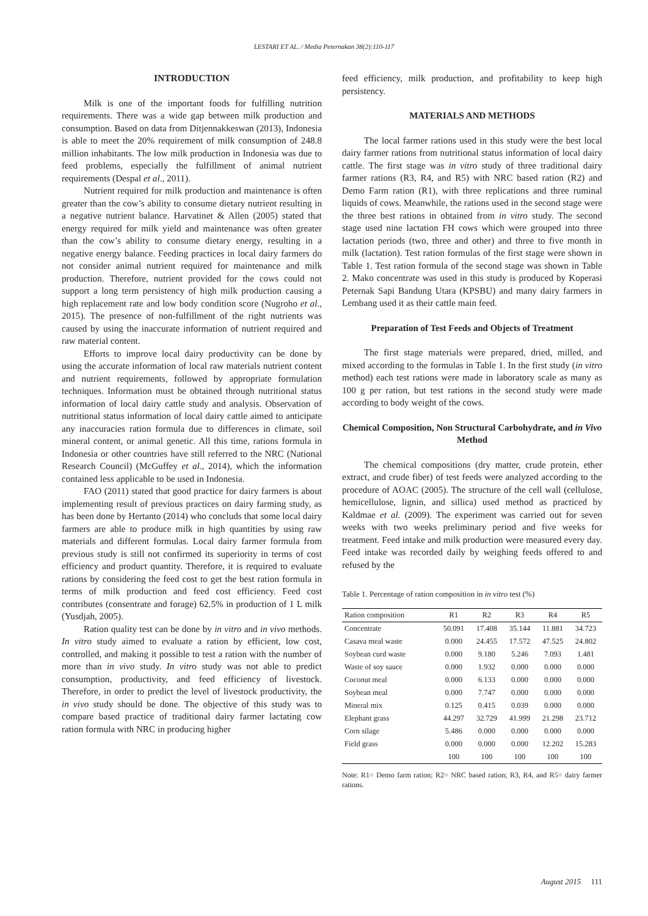LESTARI ET AL. / Media Peternakan 38(2):110-117
INTRODUCTION
Milk is one of the important foods for fulfilling nutrition requirements. There was a wide gap between milk production and consumption. Based on data from Ditjennakkeswan (2013), Indonesia is able to meet the 20% requirement of milk consumption of 248.8 million inhabitants. The low milk production in Indonesia was due to feed problems, especially the fulfillment of animal nutrient requirements (Despal et al., 2011).
Nutrient required for milk production and maintenance is often greater than the cow’s ability to consume dietary nutrient resulting in a negative nutrient balance. Harvatinet & Allen (2005) stated that energy required for milk yield and maintenance was often greater than the cow’s ability to consume dietary energy, resulting in a negative energy balance. Feeding practices in local dairy farmers do not consider animal nutrient required for maintenance and milk production. Therefore, nutrient provided for the cows could not support a long term persistency of high milk production causing a high replacement rate and low body condition score (Nugroho et al., 2015). The presence of non-fulfillment of the right nutrients was caused by using the inaccurate information of nutrient required and raw material content.
Efforts to improve local dairy productivity can be done by using the accurate information of local raw materials nutrient content and nutrient requirements, followed by appropriate formulation techniques. Information must be obtained through nutritional status information of local dairy cattle study and analysis. Observation of nutritional status information of local dairy cattle aimed to anticipate any inaccuracies ration formula due to differences in climate, soil mineral content, or animal genetic. All this time, rations formula in Indonesia or other countries have still referred to the NRC (National Research Council) (McGuffey et al., 2014), which the information contained less applicable to be used in Indonesia.
FAO (2011) stated that good practice for dairy farmers is about implementing result of previous practices on dairy farming study, as has been done by Hertanto (2014) who concluds that some local dairy farmers are able to produce milk in high quantities by using raw materials and different formulas. Local dairy farmer formula from previous study is still not confirmed its superiority in terms of cost efficiency and product quantity. Therefore, it is required to evaluate rations by considering the feed cost to get the best ration formula in terms of milk production and feed cost efficiency. Feed cost contributes (consentrate and forage) 62.5% in production of 1 L milk (Yusdjah, 2005).
Ration quality test can be done by in vitro and in vivo methods. In vitro study aimed to evaluate a ration by efficient, low cost, controlled, and making it possible to test a ration with the number of more than in vivo study. In vitro study was not able to predict consumption, productivity, and feed efficiency of livestock. Therefore, in order to predict the level of livestock productivity, the in vivo study should be done. The objective of this study was to compare based practice of traditional dairy farmer lactating cow ration formula with NRC in producing higher
feed efficiency, milk production, and profitability to keep high persistency.
MATERIALS AND METHODS
The local farmer rations used in this study were the best local dairy farmer rations from nutritional status information of local dairy cattle. The first stage was in vitro study of three traditional dairy farmer rations (R3, R4, and R5) with NRC based ration (R2) and Demo Farm ration (R1), with three replications and three ruminal liquids of cows. Meanwhile, the rations used in the second stage were the three best rations in obtained from in vitro study. The second stage used nine lactation FH cows which were grouped into three lactation periods (two, three and other) and three to five month in milk (lactation). Test ration formulas of the first stage were shown in Table 1. Test ration formula of the second stage was shown in Table 2. Mako concentrate was used in this study is produced by Koperasi Peternak Sapi Bandung Utara (KPSBU) and many dairy farmers in Lembang used it as their cattle main feed.
Preparation of Test Feeds and Objects of Treatment
The first stage materials were prepared, dried, milled, and mixed according to the formulas in Table 1. In the first study (in vitro method) each test rations were made in laboratory scale as many as 100 g per ration, but test rations in the second study were made according to body weight of the cows.
Chemical Composition, Non Structural Carbohydrate, and in Vivo Method
The chemical compositions (dry matter, crude protein, ether extract, and crude fiber) of test feeds were analyzed according to the procedure of AOAC (2005). The structure of the cell wall (cellulose, hemicellulose, lignin, and sillica) used method as practiced by Kaldmae et al. (2009). The experiment was carried out for seven weeks with two weeks preliminary period and five weeks for treatment. Feed intake and milk production were measured every day. Feed intake was recorded daily by weighing feeds offered to and refused by the
Table 1. Percentage of ration composition in in vitro test (%)
| Ration composition | R1 | R2 | R3 | R4 | R5 |
| --- | --- | --- | --- | --- | --- |
| Concentrate | 50.091 | 17.408 | 35.144 | 11.881 | 34.723 |
| Casava meal waste | 0.000 | 24.455 | 17.572 | 47.525 | 24.802 |
| Soybean curd waste | 0.000 | 9.180 | 5.246 | 7.093 | 1.481 |
| Waste of soy sauce | 0.000 | 1.932 | 0.000 | 0.000 | 0.000 |
| Coconut meal | 0.000 | 6.133 | 0.000 | 0.000 | 0.000 |
| Soybean meal | 0.000 | 7.747 | 0.000 | 0.000 | 0.000 |
| Mineral mix | 0.125 | 0.415 | 0.039 | 0.000 | 0.000 |
| Elephant grass | 44.297 | 32.729 | 41.999 | 21.298 | 23.712 |
| Corn silage | 5.486 | 0.000 | 0.000 | 0.000 | 0.000 |
| Field grass | 0.000 | 0.000 | 0.000 | 12.202 | 15.283 |
| | 100 | 100 | 100 | 100 | 100 |
Note: R1= Demo farm ration; R2= NRC based ration; R3, R4, and R5= dairy farmer rations.
August 2015 111